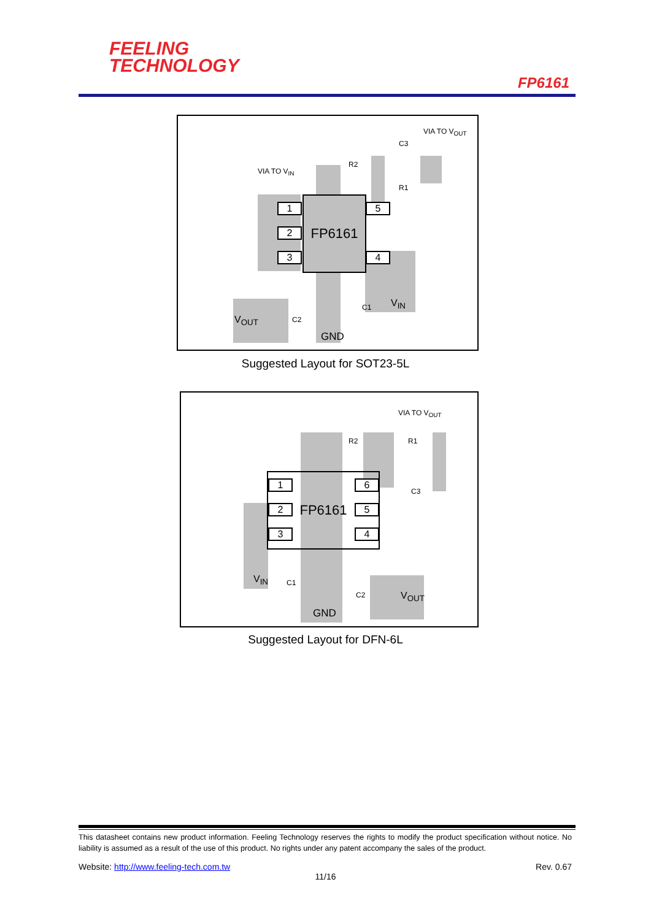FEELING
TECHNOLOGY
FP6161
FP6161
1
2
3
5
4
VIA TO V<sub>OUT</sub>
C3
R2
R1
VIA TO V<sub>IN</sub>
C1
C2
V<sub>IN</sub>
V<sub>OUT</sub>
GND
Suggested Layout for SOT23-5L
FP6161 1
2
3
6
5
4
VIA TO V<sub>OUT</sub>
R2 R1
C3
C1
C2
V<sub>IN</sub>
V<sub>OUT</sub>
GND
Suggested Layout for DFN-6L
This datasheet contains new product information. Feeling Technology reserves the rights to modify the product specification without notice. No liability is assumed as a result of the use of this product. No rights under any patent accompany the sales of the product.
Website: http://www.feeling-tech.com.tw Rev. 0.67
11/16